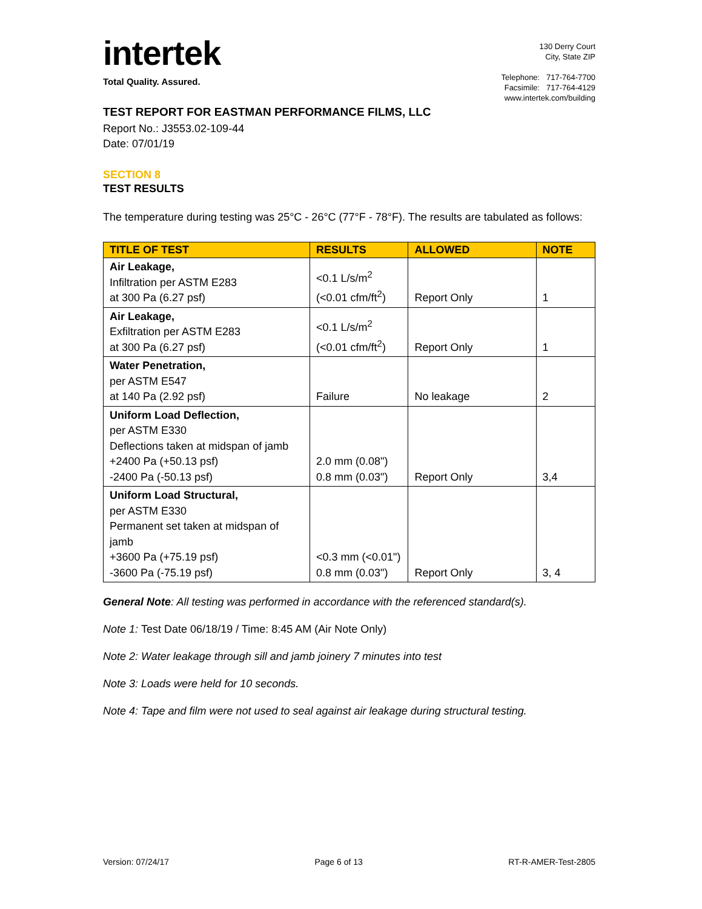intertek
Total Quality. Assured.
130 Derry Court
City, State ZIP
Telephone: 717-764-7700
Facsimile: 717-764-4129
www.intertek.com/building
TEST REPORT FOR EASTMAN PERFORMANCE FILMS, LLC
Report No.: J3553.02-109-44
Date: 07/01/19
SECTION 8
TEST RESULTS
The temperature during testing was 25°C - 26°C (77°F - 78°F). The results are tabulated as follows:
| TITLE OF TEST | RESULTS | ALLOWED | NOTE |
| --- | --- | --- | --- |
| Air Leakage, Infiltration per ASTM E283 at 300 Pa (6.27 psf) | <0.1 L/s/m<sup>2</sup> (<0.01 cfm/ft<sup>2</sup>) | Report Only | 1 |
| Air Leakage, Exfiltration per ASTM E283 at 300 Pa (6.27 psf) | <0.1 L/s/m<sup>2</sup> (<0.01 cfm/ft<sup>2</sup>) | Report Only | 1 |
| Water Penetration, per ASTM E547 at 140 Pa (2.92 psf) | Failure | No leakage | 2 |
| Uniform Load Deflection, per ASTM E330 Deflections taken at midspan of jamb +2400 Pa (+50.13 psf) -2400 Pa (-50.13 psf) | 2.0 mm (0.08") 0.8 mm (0.03") | Report Only | 3,4 |
| Uniform Load Structural, per ASTM E330 Permanent set taken at midspan of jamb +3600 Pa (+75.19 psf) -3600 Pa (-75.19 psf) | <0.3 mm (<0.01") 0.8 mm (0.03") | Report Only | 3, 4 |
General Note: All testing was performed in accordance with the referenced standard(s).
Note 1: Test Date 06/18/19 / Time: 8:45 AM (Air Note Only)
Note 2: Water leakage through sill and jamb joinery 7 minutes into test
Note 3: Loads were held for 10 seconds.
Note 4: Tape and film were not used to seal against air leakage during structural testing.
Version: 07/24/17 Page 6 of 13 RT-R-AMER-Test-2805